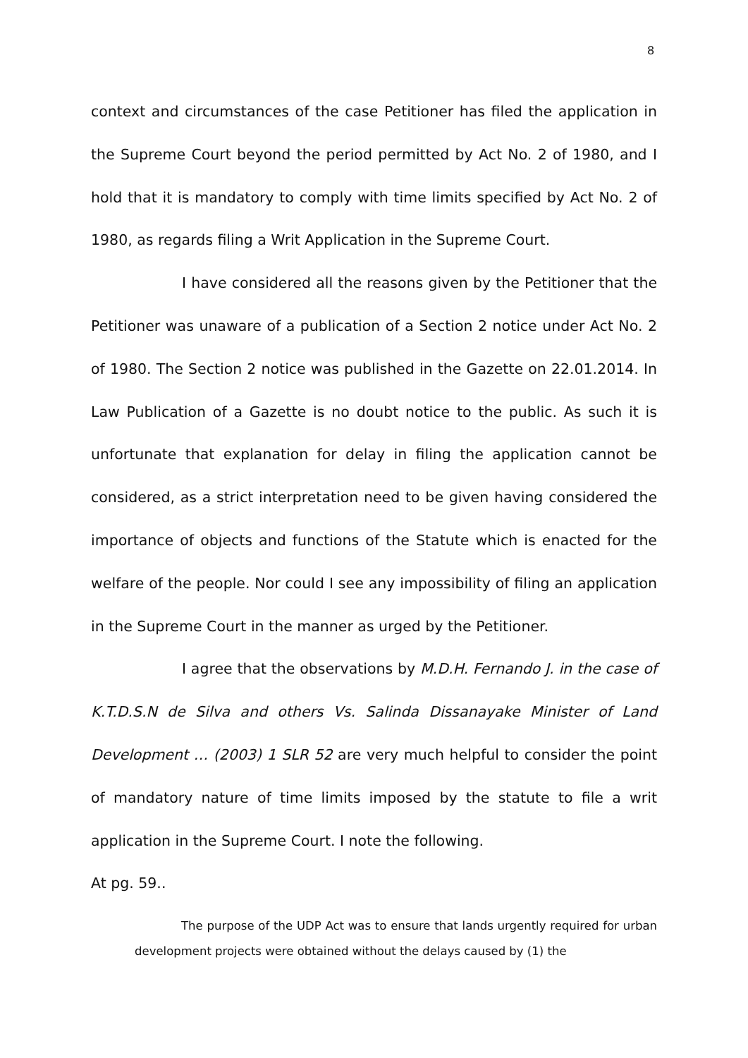8
context and circumstances of the case Petitioner has filed the application in the Supreme Court beyond the period permitted by Act No. 2 of 1980, and I hold that it is mandatory to comply with time limits specified by Act No. 2 of 1980, as regards filing a Writ Application in the Supreme Court.
I have considered all the reasons given by the Petitioner that the Petitioner was unaware of a publication of a Section 2 notice under Act No. 2 of 1980. The Section 2 notice was published in the Gazette on 22.01.2014. In Law Publication of a Gazette is no doubt notice to the public. As such it is unfortunate that explanation for delay in filing the application cannot be considered, as a strict interpretation need to be given having considered the importance of objects and functions of the Statute which is enacted for the welfare of the people. Nor could I see any impossibility of filing an application in the Supreme Court in the manner as urged by the Petitioner.
I agree that the observations by M.D.H. Fernando J. in the case of K.T.D.S.N de Silva and others Vs. Salinda Dissanayake Minister of Land Development … (2003) 1 SLR 52 are very much helpful to consider the point of mandatory nature of time limits imposed by the statute to file a writ application in the Supreme Court. I note the following.
At pg. 59..
The purpose of the UDP Act was to ensure that lands urgently required for urban development projects were obtained without the delays caused by (1) the